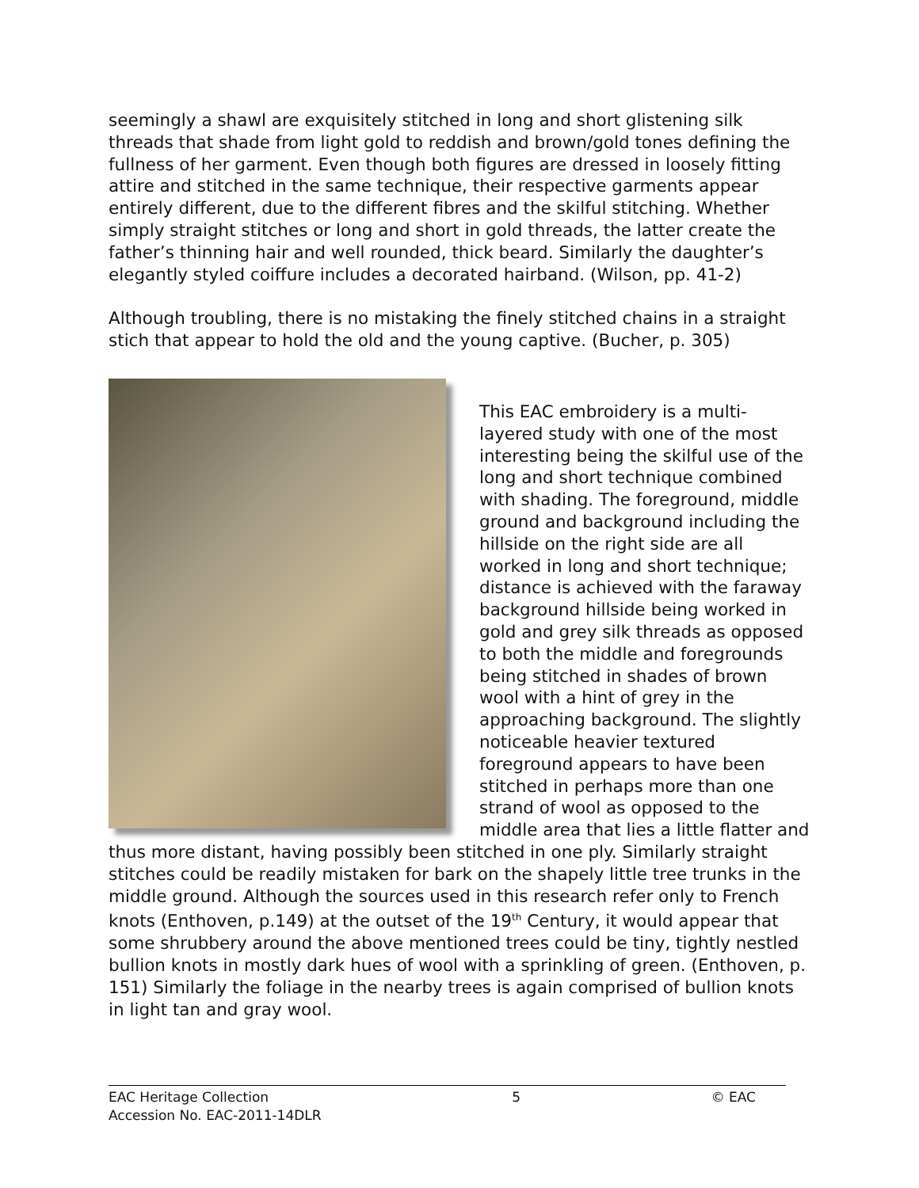seemingly a shawl are exquisitely stitched in long and short glistening silk threads that shade from light gold to reddish and brown/gold tones defining the fullness of her garment. Even though both figures are dressed in loosely fitting attire and stitched in the same technique, their respective garments appear entirely different, due to the different fibres and the skilful stitching. Whether simply straight stitches or long and short in gold threads, the latter create the father’s thinning hair and well rounded, thick beard. Similarly the daughter’s elegantly styled coiffure includes a decorated hairband. (Wilson, pp. 41-2)
Although troubling, there is no mistaking the finely stitched chains in a straight stich that appear to hold the old and the young captive. (Bucher, p. 305)
This EAC embroidery is a multi-layered study with one of the most interesting being the skilful use of the long and short technique combined with shading. The foreground, middle ground and background including the hillside on the right side are all worked in long and short technique; distance is achieved with the faraway background hillside being worked in gold and grey silk threads as opposed to both the middle and foregrounds being stitched in shades of brown wool with a hint of grey in the approaching background. The slightly noticeable heavier textured foreground appears to have been stitched in perhaps more than one strand of wool as opposed to the middle area that lies a little flatter and thus more distant, having possibly been stitched in one ply. Similarly straight stitches could be readily mistaken for bark on the shapely little tree trunks in the middle ground. Although the sources used in this research refer only to French knots (Enthoven, p.149) at the outset of the 19<sup>th</sup> Century, it would appear that some shrubbery around the above mentioned trees could be tiny, tightly nestled bullion knots in mostly dark hues of wool with a sprinkling of green. (Enthoven, p. 151) Similarly the foliage in the nearby trees is again comprised of bullion knots in light tan and gray wool.
EAC Heritage Collection
Accession No. EAC-2011-14DLR
5 © EAC